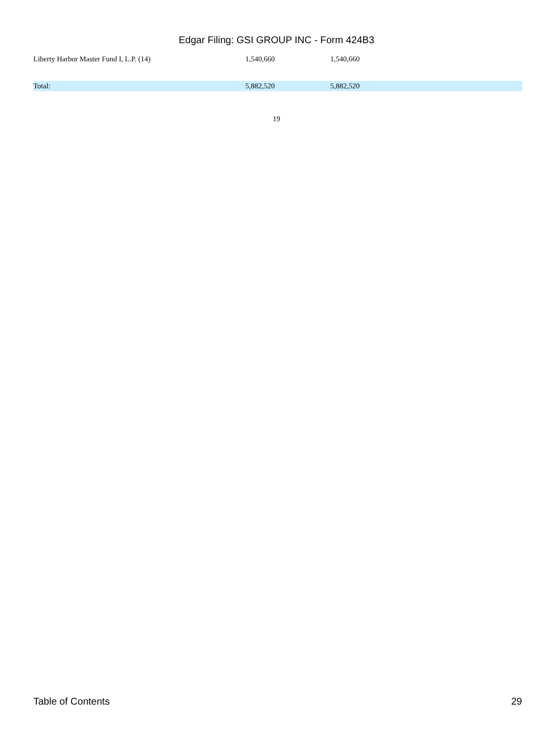Edgar Filing: GSI GROUP INC - Form 424B3
| Liberty Harbor Master Fund I, L.P. (14) | 1,540,660 | 1,540,660 |
| Total: | 5,882,520 | 5,882,520 |
19
Table of Contents 29